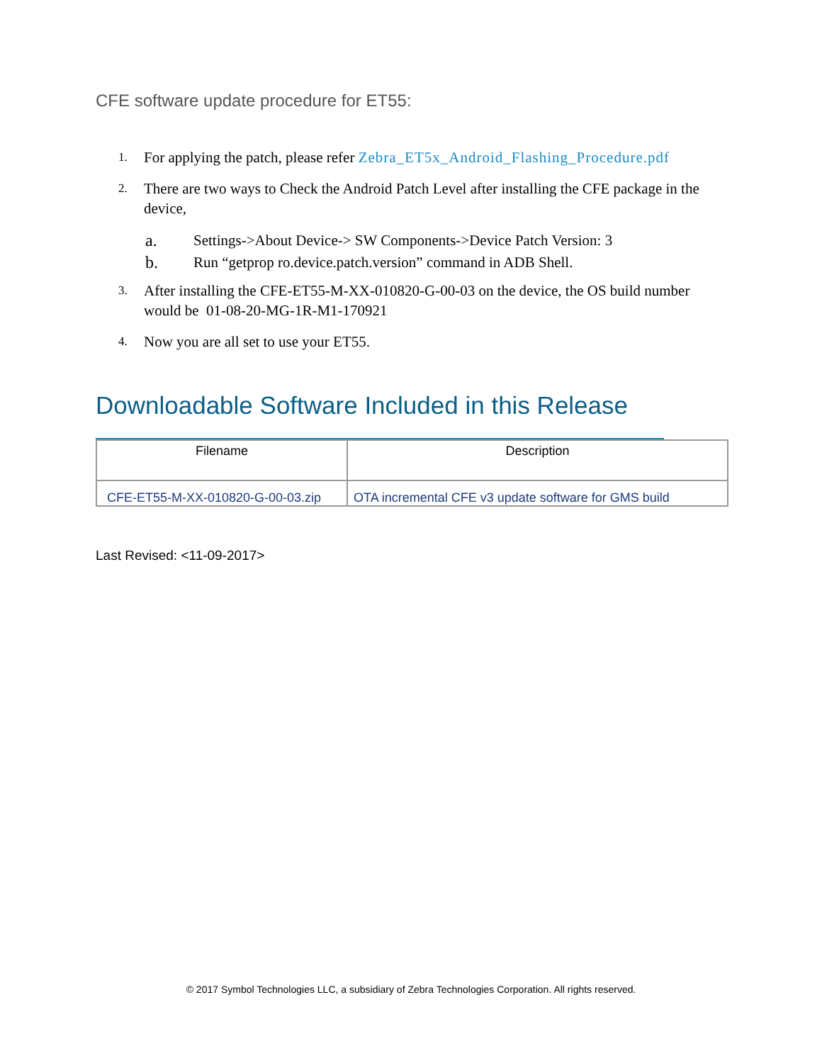CFE software update procedure for ET55:
1.
For applying the patch, please refer Zebra_ET5x_Android_Flashing_Procedure.pdf
2.
There are two ways to Check the Android Patch Level after installing the CFE package in the device,
a. Settings->About Device-> SW Components->Device Patch Version: 3
b. Run “getprop ro.device.patch.version” command in ADB Shell.
3.
After installing the CFE-ET55-M-XX-010820-G-00-03 on the device, the OS build number would be 01-08-20-MG-1R-M1-170921
4.
Now you are all set to use your ET55.
Downloadable Software Included in this Release
| Filename | Description |
| --- | --- |
| CFE-ET55-M-XX-010820-G-00-03.zip | OTA incremental CFE v3 update software for GMS build |
Last Revised: <11-09-2017>
© 2017 Symbol Technologies LLC, a subsidiary of Zebra Technologies Corporation. All rights reserved.